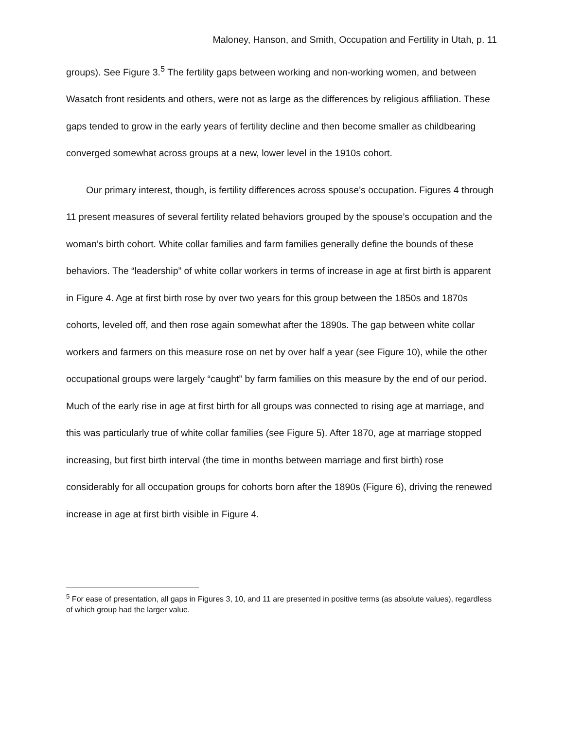Maloney, Hanson, and Smith, Occupation and Fertility in Utah, p. 11
groups). See Figure 3.<sup>5</sup> The fertility gaps between working and non-working women, and between Wasatch front residents and others, were not as large as the differences by religious affiliation. These gaps tended to grow in the early years of fertility decline and then become smaller as childbearing converged somewhat across groups at a new, lower level in the 1910s cohort.
Our primary interest, though, is fertility differences across spouse’s occupation. Figures 4 through 11 present measures of several fertility related behaviors grouped by the spouse’s occupation and the woman’s birth cohort. White collar families and farm families generally define the bounds of these behaviors. The “leadership” of white collar workers in terms of increase in age at first birth is apparent in Figure 4. Age at first birth rose by over two years for this group between the 1850s and 1870s cohorts, leveled off, and then rose again somewhat after the 1890s. The gap between white collar workers and farmers on this measure rose on net by over half a year (see Figure 10), while the other occupational groups were largely “caught” by farm families on this measure by the end of our period. Much of the early rise in age at first birth for all groups was connected to rising age at marriage, and this was particularly true of white collar families (see Figure 5). After 1870, age at marriage stopped increasing, but first birth interval (the time in months between marriage and first birth) rose considerably for all occupation groups for cohorts born after the 1890s (Figure 6), driving the renewed increase in age at first birth visible in Figure 4.
<sup>5</sup> For ease of presentation, all gaps in Figures 3, 10, and 11 are presented in positive terms (as absolute values), regardless of which group had the larger value.